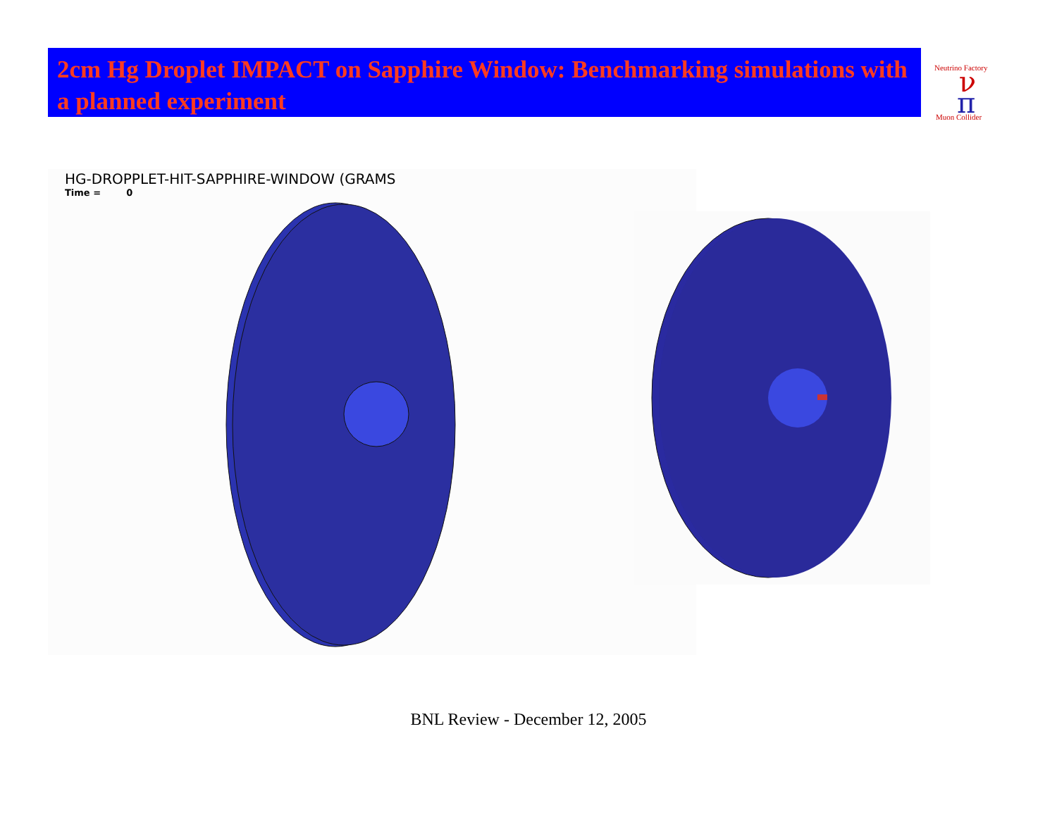2cm Hg Droplet IMPACT on Sapphire Window: Benchmarking simulations with a planned experiment
ν
π
Neutrino Factory
Muon Collider
HG-DROPPLET-HIT-SAPPHIRE-WINDOW (GRAMS
Time = 0
BNL Review - December 12, 2005